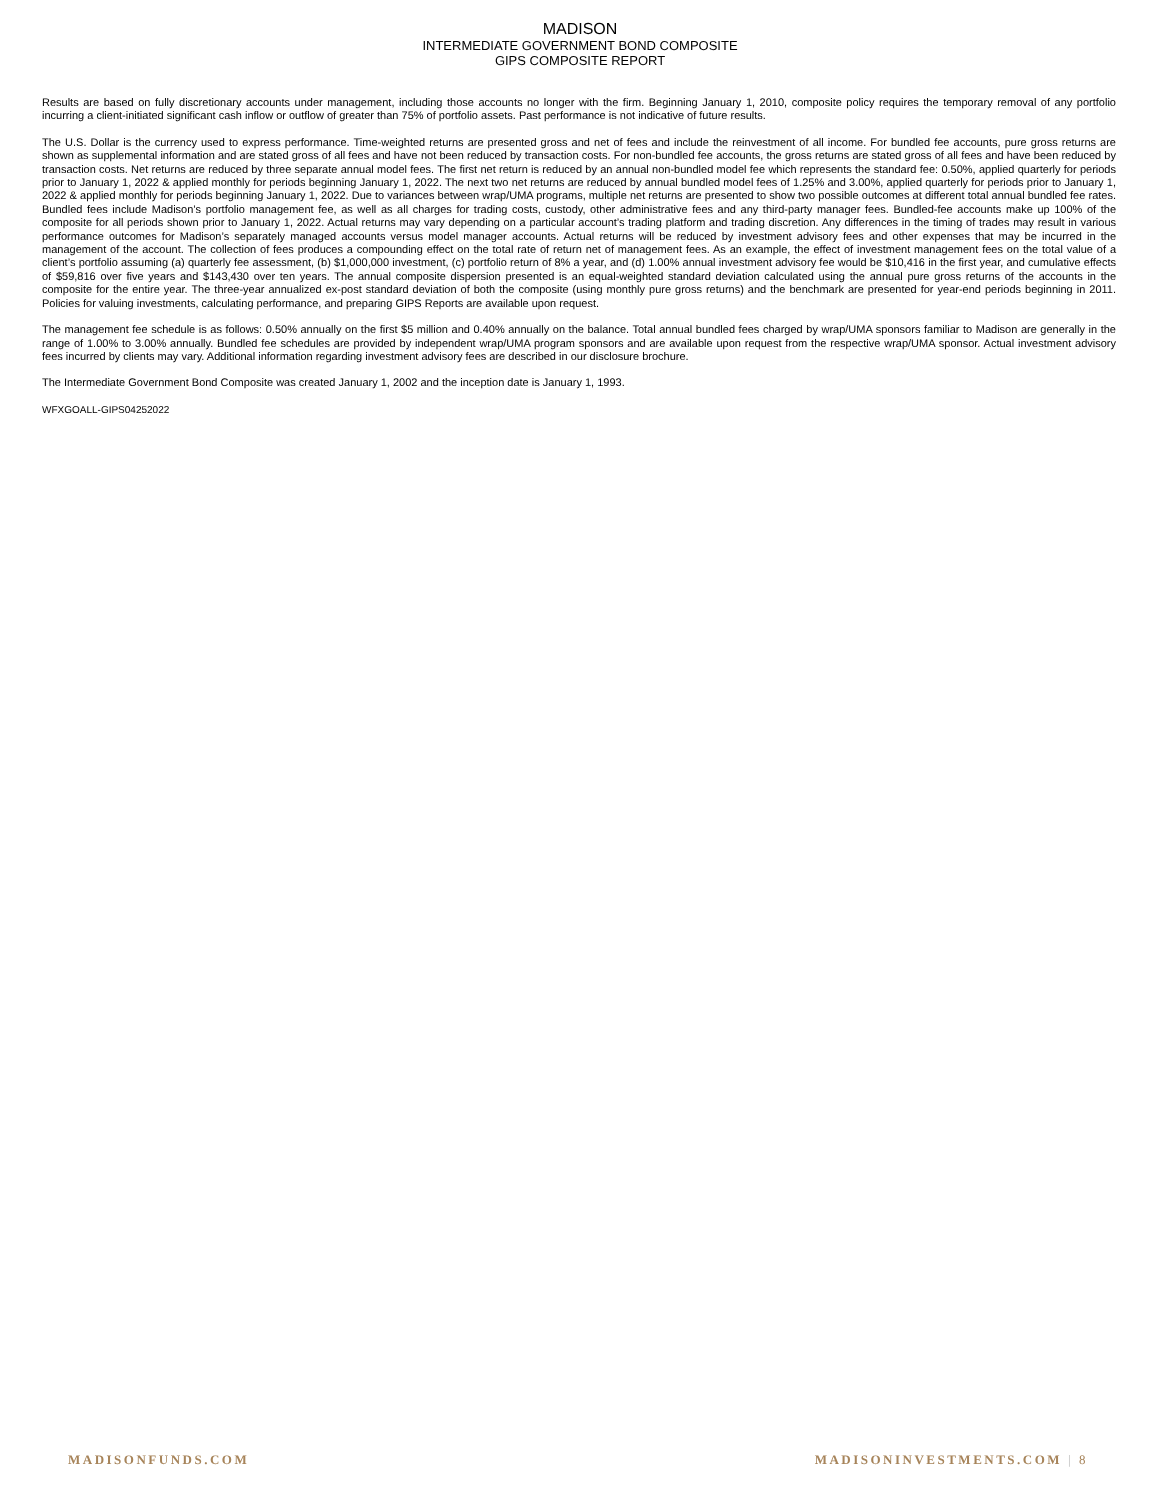MADISON
INTERMEDIATE GOVERNMENT BOND COMPOSITE
GIPS COMPOSITE REPORT
Results are based on fully discretionary accounts under management, including those accounts no longer with the firm. Beginning January 1, 2010, composite policy requires the temporary removal of any portfolio incurring a client-initiated significant cash inflow or outflow of greater than 75% of portfolio assets. Past performance is not indicative of future results.
The U.S. Dollar is the currency used to express performance. Time-weighted returns are presented gross and net of fees and include the reinvestment of all income. For bundled fee accounts, pure gross returns are shown as supplemental information and are stated gross of all fees and have not been reduced by transaction costs. For non-bundled fee accounts, the gross returns are stated gross of all fees and have been reduced by transaction costs. Net returns are reduced by three separate annual model fees. The first net return is reduced by an annual non-bundled model fee which represents the standard fee: 0.50%, applied quarterly for periods prior to January 1, 2022 & applied monthly for periods beginning January 1, 2022. The next two net returns are reduced by annual bundled model fees of 1.25% and 3.00%, applied quarterly for periods prior to January 1, 2022 & applied monthly for periods beginning January 1, 2022. Due to variances between wrap/UMA programs, multiple net returns are presented to show two possible outcomes at different total annual bundled fee rates. Bundled fees include Madison’s portfolio management fee, as well as all charges for trading costs, custody, other administrative fees and any third-party manager fees. Bundled-fee accounts make up 100% of the composite for all periods shown prior to January 1, 2022. Actual returns may vary depending on a particular account’s trading platform and trading discretion. Any differences in the timing of trades may result in various performance outcomes for Madison’s separately managed accounts versus model manager accounts. Actual returns will be reduced by investment advisory fees and other expenses that may be incurred in the management of the account. The collection of fees produces a compounding effect on the total rate of return net of management fees. As an example, the effect of investment management fees on the total value of a client’s portfolio assuming (a) quarterly fee assessment, (b) $1,000,000 investment, (c) portfolio return of 8% a year, and (d) 1.00% annual investment advisory fee would be $10,416 in the first year, and cumulative effects of $59,816 over five years and $143,430 over ten years. The annual composite dispersion presented is an equal-weighted standard deviation calculated using the annual pure gross returns of the accounts in the composite for the entire year. The three-year annualized ex-post standard deviation of both the composite (using monthly pure gross returns) and the benchmark are presented for year-end periods beginning in 2011. Policies for valuing investments, calculating performance, and preparing GIPS Reports are available upon request.
The management fee schedule is as follows: 0.50% annually on the first $5 million and 0.40% annually on the balance. Total annual bundled fees charged by wrap/UMA sponsors familiar to Madison are generally in the range of 1.00% to 3.00% annually. Bundled fee schedules are provided by independent wrap/UMA program sponsors and are available upon request from the respective wrap/UMA sponsor. Actual investment advisory fees incurred by clients may vary. Additional information regarding investment advisory fees are described in our disclosure brochure.
The Intermediate Government Bond Composite was created January 1, 2002 and the inception date is January 1, 1993.
WFXGOALL-GIPS04252022
MADISONFUNDS.COM MADISONINVESTMENTS.COM | 8